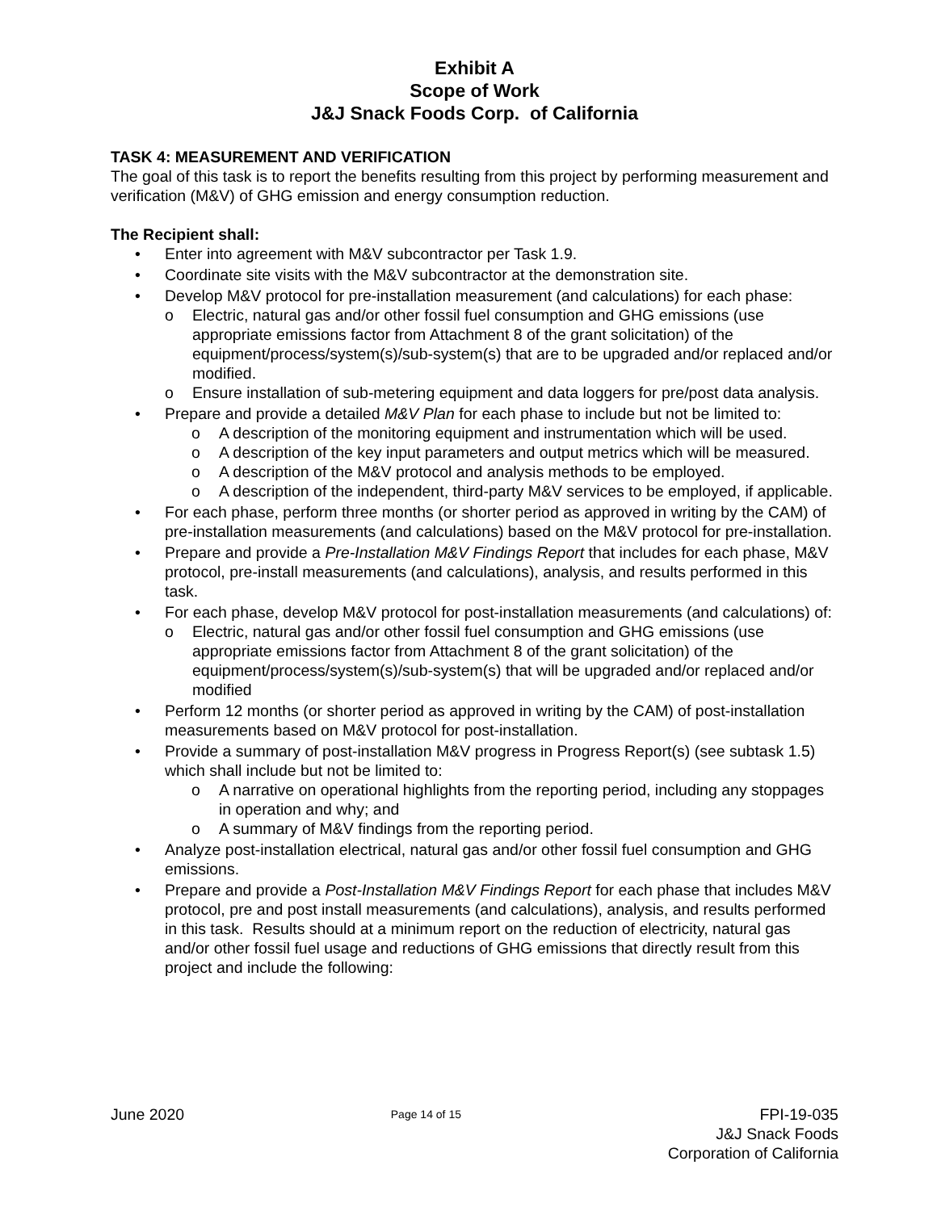Exhibit A
Scope of Work
J&J Snack Foods Corp. of California
TASK 4: MEASUREMENT AND VERIFICATION
The goal of this task is to report the benefits resulting from this project by performing measurement and verification (M&V) of GHG emission and energy consumption reduction.
The Recipient shall:
• Enter into agreement with M&V subcontractor per Task 1.9.
• Coordinate site visits with the M&V subcontractor at the demonstration site.
• Develop M&V protocol for pre-installation measurement (and calculations) for each phase:
o Electric, natural gas and/or other fossil fuel consumption and GHG emissions (use appropriate emissions factor from Attachment 8 of the grant solicitation) of the equipment/process/system(s)/sub-system(s) that are to be upgraded and/or replaced and/or modified.
o Ensure installation of sub-metering equipment and data loggers for pre/post data analysis.
• Prepare and provide a detailed M&V Plan for each phase to include but not be limited to:
o A description of the monitoring equipment and instrumentation which will be used.
o A description of the key input parameters and output metrics which will be measured.
o A description of the M&V protocol and analysis methods to be employed.
o A description of the independent, third-party M&V services to be employed, if applicable.
• For each phase, perform three months (or shorter period as approved in writing by the CAM) of pre-installation measurements (and calculations) based on the M&V protocol for pre-installation.
• Prepare and provide a Pre-Installation M&V Findings Report that includes for each phase, M&V protocol, pre-install measurements (and calculations), analysis, and results performed in this task.
• For each phase, develop M&V protocol for post-installation measurements (and calculations) of:
o Electric, natural gas and/or other fossil fuel consumption and GHG emissions (use appropriate emissions factor from Attachment 8 of the grant solicitation) of the equipment/process/system(s)/sub-system(s) that will be upgraded and/or replaced and/or modified
• Perform 12 months (or shorter period as approved in writing by the CAM) of post-installation measurements based on M&V protocol for post-installation.
• Provide a summary of post-installation M&V progress in Progress Report(s) (see subtask 1.5) which shall include but not be limited to:
o A narrative on operational highlights from the reporting period, including any stoppages in operation and why; and
o A summary of M&V findings from the reporting period.
• Analyze post-installation electrical, natural gas and/or other fossil fuel consumption and GHG emissions.
• Prepare and provide a Post-Installation M&V Findings Report for each phase that includes M&V protocol, pre and post install measurements (and calculations), analysis, and results performed in this task. Results should at a minimum report on the reduction of electricity, natural gas and/or other fossil fuel usage and reductions of GHG emissions that directly result from this project and include the following:
June 2020
Page 14 of 15
FPI-19-035
J&J Snack Foods
Corporation of California